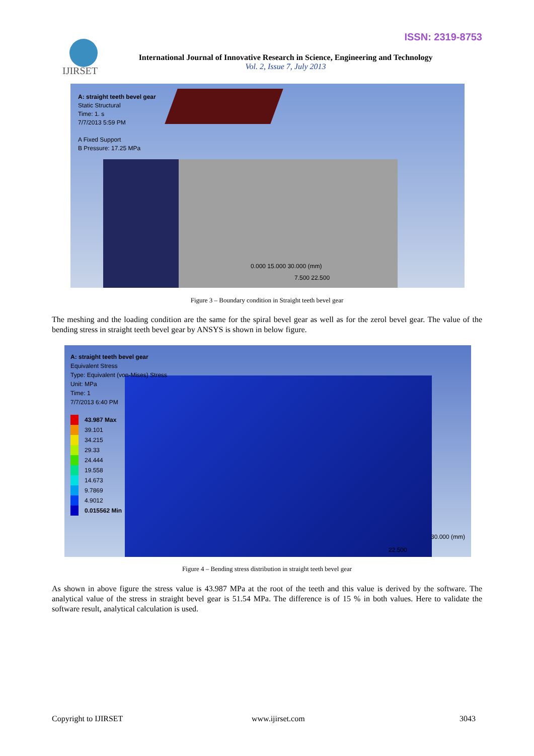ISSN: 2319-8753
IJIRSET
International Journal of Innovative Research in Science, Engineering and Technology
Vol. 2, Issue 7, July 2013
A: straight teeth bevel gear
Static Structural
Time: 1. s
7/7/2013 5:59 PM
A Fixed Support
B Pressure: 17.25 MPa
0.000 15.000 30.000 (mm)
7.500 22.500
Figure 3 – Boundary condition in Straight teeth bevel gear
The meshing and the loading condition are the same for the spiral bevel gear as well as for the zerol bevel gear. The value of the bending stress in straight teeth bevel gear by ANSYS is shown in below figure.
A: straight teeth bevel gear
Equivalent Stress
Type: Equivalent (von-Mises) Stress
Unit: MPa
Time: 1
7/7/2013 6:40 PM
43.987 Max
39.101
34.215
29.33
24.444
19.558
14.673
9.7869
4.9012
0.015562 Min
30.000 (mm)
22.500
Figure 4 – Bending stress distribution in straight teeth bevel gear
As shown in above figure the stress value is 43.987 MPa at the root of the teeth and this value is derived by the software. The analytical value of the stress in straight bevel gear is 51.54 MPa. The difference is of 15 % in both values. Here to validate the software result, analytical calculation is used.
Copyright to IJIRSET www.ijirset.com 3043